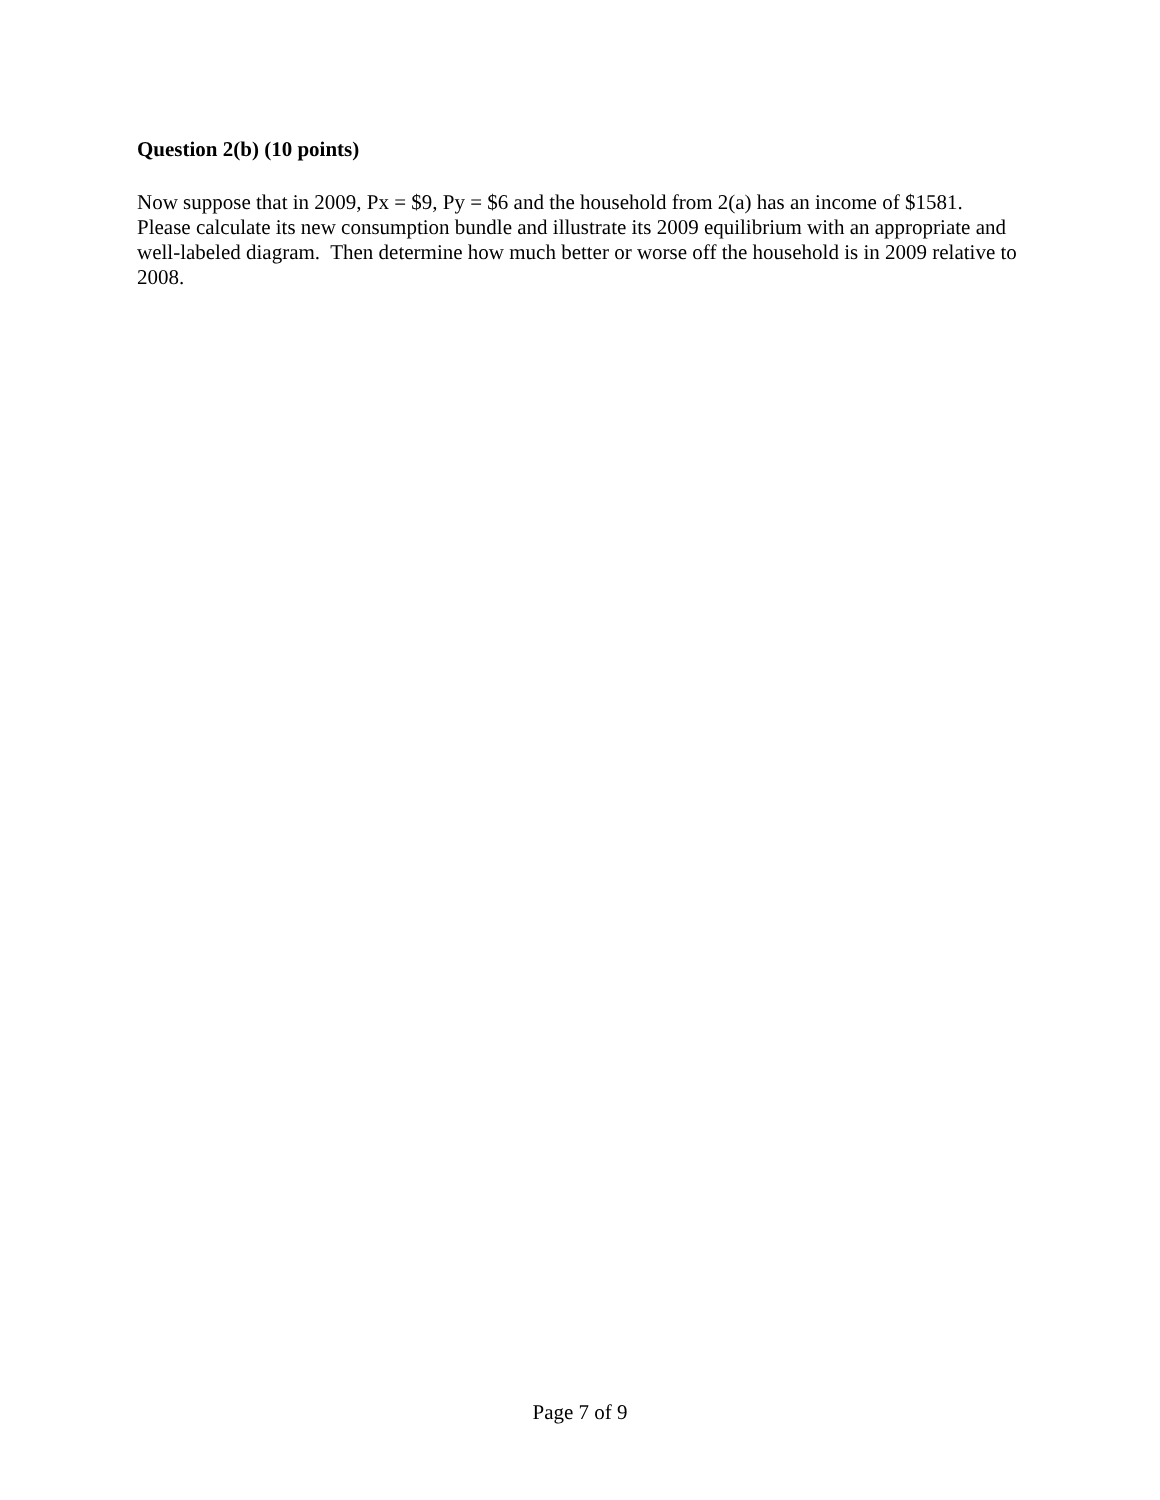Question 2(b) (10 points)
Now suppose that in 2009, Px = $9, Py = $6 and the household from 2(a) has an income of $1581. Please calculate its new consumption bundle and illustrate its 2009 equilibrium with an appropriate and well-labeled diagram. Then determine how much better or worse off the household is in 2009 relative to 2008.
Page 7 of 9